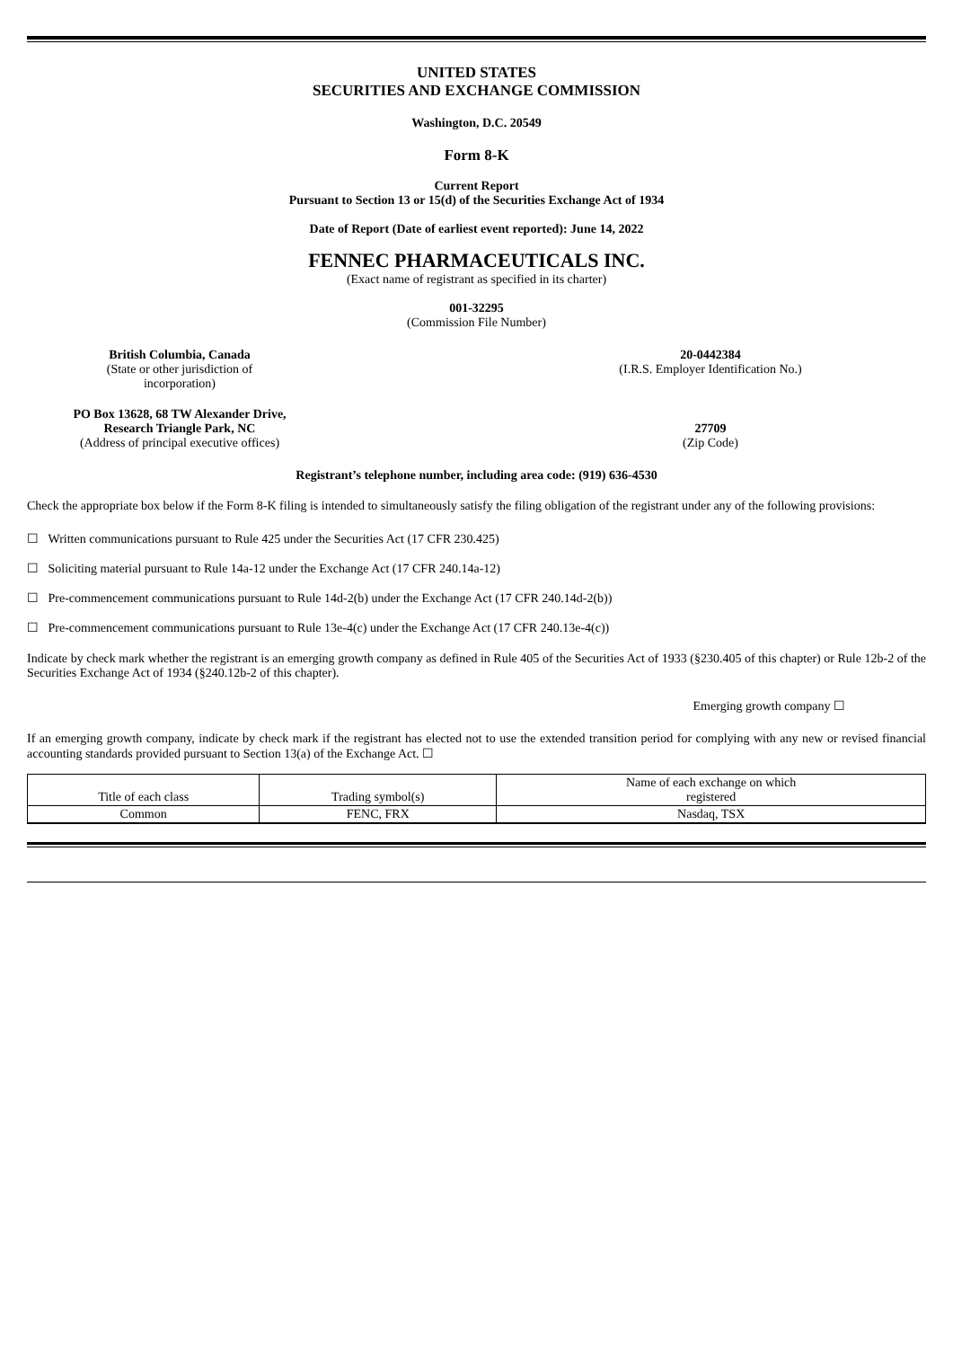UNITED STATES
SECURITIES AND EXCHANGE COMMISSION
Washington, D.C. 20549
Form 8-K
Current Report
Pursuant to Section 13 or 15(d) of the Securities Exchange Act of 1934
Date of Report (Date of earliest event reported): June 14, 2022
FENNEC PHARMACEUTICALS INC.
(Exact name of registrant as specified in its charter)
001-32295
(Commission File Number)
British Columbia, Canada
(State or other jurisdiction of
incorporation)
20-0442384
(I.R.S. Employer Identification No.)
PO Box 13628, 68 TW Alexander Drive,
Research Triangle Park, NC
(Address of principal executive offices)
27709
(Zip Code)
Registrant’s telephone number, including area code: (919) 636-4530
Check the appropriate box below if the Form 8-K filing is intended to simultaneously satisfy the filing obligation of the registrant under any of the following provisions:
☐ Written communications pursuant to Rule 425 under the Securities Act (17 CFR 230.425)
☐ Soliciting material pursuant to Rule 14a-12 under the Exchange Act (17 CFR 240.14a-12)
☐ Pre-commencement communications pursuant to Rule 14d-2(b) under the Exchange Act (17 CFR 240.14d-2(b))
☐ Pre-commencement communications pursuant to Rule 13e-4(c) under the Exchange Act (17 CFR 240.13e-4(c))
Indicate by check mark whether the registrant is an emerging growth company as defined in Rule 405 of the Securities Act of 1933 (§230.405 of this chapter) or Rule 12b-2 of the Securities Exchange Act of 1934 (§240.12b-2 of this chapter).
Emerging growth company ☐
If an emerging growth company, indicate by check mark if the registrant has elected not to use the extended transition period for complying with any new or revised financial accounting standards provided pursuant to Section 13(a) of the Exchange Act. ☐
| Title of each class | Trading symbol(s) | Name of each exchange on which registered |
| Common | FENC, FRX | Nasdaq, TSX |